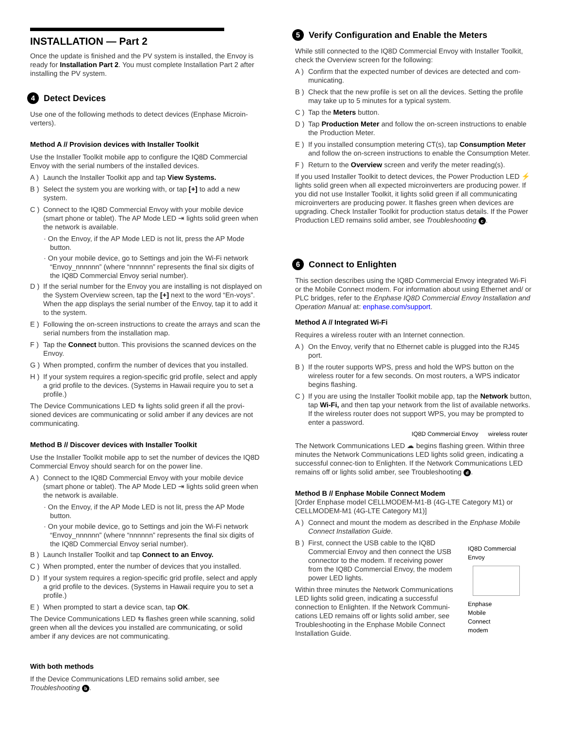INSTALLATION — Part 2
Once the update is finished and the PV system is installed, the Envoy is ready for Installation Part 2. You must complete Installation Part 2 after installing the PV system.
4 Detect Devices
Use one of the following methods to detect devices (Enphase Microin-verters).
Method A // Provision devices with Installer Toolkit
Use the Installer Toolkit mobile app to configure the IQ8D Commercial Envoy with the serial numbers of the installed devices.
A ) Launch the Installer Toolkit app and tap View Systems.
B ) Select the system you are working with, or tap [+] to add a new system.
C ) Connect to the IQ8D Commercial Envoy with your mobile device (smart phone or tablet). The AP Mode LED ⇥ lights solid green when the network is available.
· On the Envoy, if the AP Mode LED is not lit, press the AP Mode button.
· On your mobile device, go to Settings and join the Wi-Fi network “Envoy_nnnnnn” (where “nnnnnn” represents the final six digits of the IQ8D Commercial Envoy serial number).
D ) If the serial number for the Envoy you are installing is not displayed on the System Overview screen, tap the [+] next to the word “En-voys”. When the app displays the serial number of the Envoy, tap it to add it to the system.
E ) Following the on-screen instructions to create the arrays and scan the serial numbers from the installation map.
F ) Tap the Connect button. This provisions the scanned devices on the Envoy.
G ) When prompted, confirm the number of devices that you installed.
H ) If your system requires a region-specific grid profile, select and apply a grid profile to the devices. (Systems in Hawaii require you to set a profile.)
The Device Communications LED ⇆ lights solid green if all the provi-sioned devices are communicating or solid amber if any devices are not communicating.
Method B // Discover devices with Installer Toolkit
Use the Installer Toolkit mobile app to set the number of devices the IQ8D Commercial Envoy should search for on the power line.
A ) Connect to the IQ8D Commercial Envoy with your mobile device (smart phone or tablet). The AP Mode LED ⇥ lights solid green when the network is available.
· On the Envoy, if the AP Mode LED is not lit, press the AP Mode button.
· On your mobile device, go to Settings and join the Wi-Fi network “Envoy_nnnnnn” (where “nnnnnn” represents the final six digits of the IQ8D Commercial Envoy serial number).
B ) Launch Installer Toolkit and tap Connect to an Envoy.
C ) When prompted, enter the number of devices that you installed.
D ) If your system requires a region-specific grid profile, select and apply a grid profile to the devices. (Systems in Hawaii require you to set a profile.)
E ) When prompted to start a device scan, tap OK.
The Device Communications LED ⇆ flashes green while scanning, solid green when all the devices you installed are communicating, or solid amber if any devices are not communicating.
With both methods
If the Device Communications LED remains solid amber, see Troubleshooting b.
5 Verify Configuration and Enable the Meters
While still connected to the IQ8D Commercial Envoy with Installer Toolkit, check the Overview screen for the following:
A ) Confirm that the expected number of devices are detected and com-municating.
B ) Check that the new profile is set on all the devices. Setting the profile may take up to 5 minutes for a typical system.
C ) Tap the Meters button.
D ) Tap Production Meter and follow the on-screen instructions to enable the Production Meter.
E ) If you installed consumption metering CT(s), tap Consumption Meter and follow the on-screen instructions to enable the Consumption Meter.
F ) Return to the Overview screen and verify the meter reading(s).
If you used Installer Toolkit to detect devices, the Power Production LED ⚡ lights solid green when all expected microinverters are producing power. If you did not use Installer Toolkit, it lights solid green if all communicating microinverters are producing power. It flashes green when devices are upgrading. Check Installer Toolkit for production status details. If the Power Production LED remains solid amber, see Troubleshooting c.
6 Connect to Enlighten
This section describes using the IQ8D Commercial Envoy integrated Wi-Fi or the Mobile Connect modem. For information about using Ethernet and/ or PLC bridges, refer to the Enphase IQ8D Commercial Envoy Installation and Operation Manual at: enphase.com/support.
Method A // Integrated Wi-Fi
Requires a wireless router with an Internet connection.
A ) On the Envoy, verify that no Ethernet cable is plugged into the RJ45 port.
B ) If the router supports WPS, press and hold the WPS button on the wireless router for a few seconds. On most routers, a WPS indicator begins flashing.
C ) If you are using the Installer Toolkit mobile app, tap the Network button, tap Wi-Fi, and then tap your network from the list of available networks. If the wireless router does not support WPS, you may be prompted to enter a password.
IQ8D Commercial Envoy wireless router
The Network Communications LED ☁ begins flashing green. Within three minutes the Network Communications LED lights solid green, indicating a successful connec-tion to Enlighten. If the Network Communications LED remains off or lights solid amber, see Troubleshooting d.
Method B // Enphase Mobile Connect Modem
[Order Enphase model CELLMODEM-M1-B (4G-LTE Category M1) or CELLMODEM-M1 (4G-LTE Category M1)]
A ) Connect and mount the modem as described in the Enphase Mobile Connect Installation Guide.
B ) First, connect the USB cable to the IQ8D Commercial Envoy and then connect the USB connector to the modem. If receiving power from the IQ8D Commercial Envoy, the modem power LED lights.
Within three minutes the Network Communications LED lights solid green, indicating a successful connection to Enlighten. If the Network Communi-cations LED remains off or lights solid amber, see Troubleshooting in the Enphase Mobile Connect Installation Guide.
IQ8D Commercial Envoy
Enphase
Mobile
Connect
modem